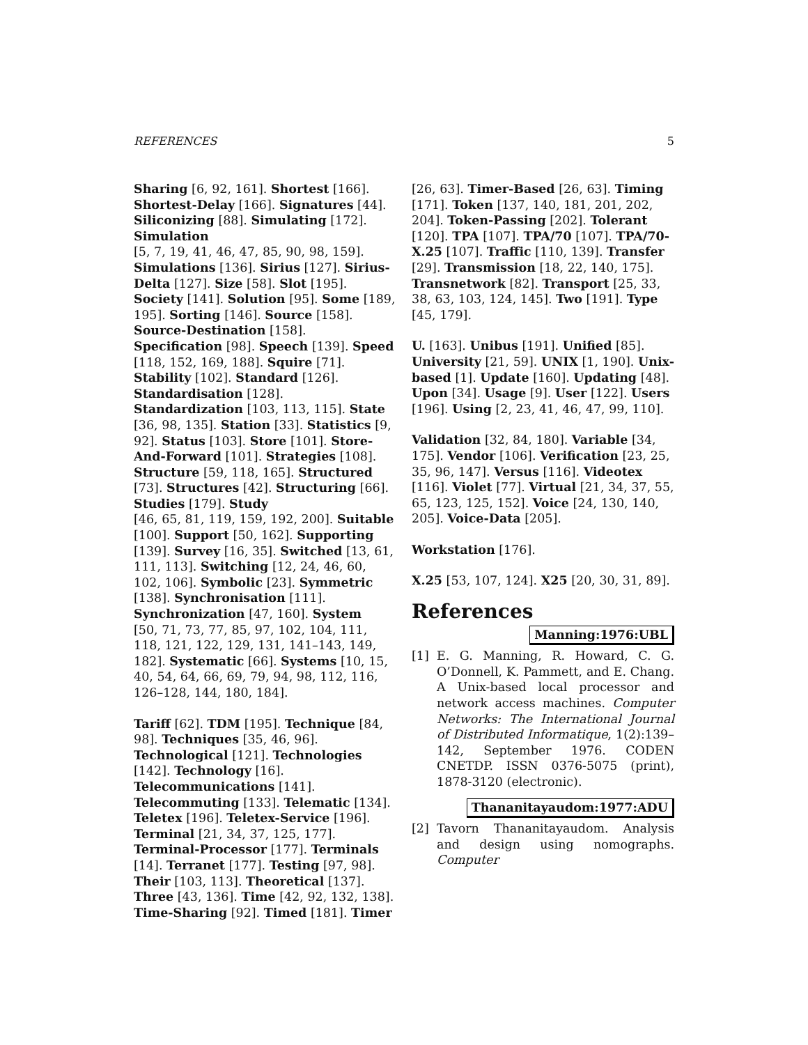REFERENCES 5
Sharing [6, 92, 161]. Shortest [166]. Shortest-Delay [166]. Signatures [44]. Siliconizing [88]. Simulating [172]. Simulation
[5, 7, 19, 41, 46, 47, 85, 90, 98, 159]. Simulations [136]. Sirius [127]. Sirius-Delta [127]. Size [58]. Slot [195]. Society [141]. Solution [95]. Some [189, 195]. Sorting [146]. Source [158]. Source-Destination [158]. Specification [98]. Speech [139]. Speed [118, 152, 169, 188]. Squire [71]. Stability [102]. Standard [126]. Standardisation [128]. Standardization [103, 113, 115]. State [36, 98, 135]. Station [33]. Statistics [9, 92]. Status [103]. Store [101]. Store-And-Forward [101]. Strategies [108]. Structure [59, 118, 165]. Structured [73]. Structures [42]. Structuring [66]. Studies [179]. Study
[46, 65, 81, 119, 159, 192, 200]. Suitable [100]. Support [50, 162]. Supporting [139]. Survey [16, 35]. Switched [13, 61, 111, 113]. Switching [12, 24, 46, 60, 102, 106]. Symbolic [23]. Symmetric [138]. Synchronisation [111]. Synchronization [47, 160]. System
[50, 71, 73, 77, 85, 97, 102, 104, 111, 118, 121, 122, 129, 131, 141–143, 149, 182]. Systematic [66]. Systems [10, 15, 40, 54, 64, 66, 69, 79, 94, 98, 112, 116, 126–128, 144, 180, 184].
Tariff [62]. TDM [195]. Technique [84, 98]. Techniques [35, 46, 96]. Technological [121]. Technologies [142]. Technology [16]. Telecommunications [141]. Telecommuting [133]. Telematic [134]. Teletex [196]. Teletex-Service [196]. Terminal [21, 34, 37, 125, 177]. Terminal-Processor [177]. Terminals [14]. Terranet [177]. Testing [97, 98]. Their [103, 113]. Theoretical [137]. Three [43, 136]. Time [42, 92, 132, 138]. Time-Sharing [92]. Timed [181]. Timer
[26, 63]. Timer-Based [26, 63]. Timing [171]. Token [137, 140, 181, 201, 202, 204]. Token-Passing [202]. Tolerant [120]. TPA [107]. TPA/70 [107]. TPA/70-X.25 [107]. Traffic [110, 139]. Transfer [29]. Transmission [18, 22, 140, 175]. Transnetwork [82]. Transport [25, 33, 38, 63, 103, 124, 145]. Two [191]. Type [45, 179].
U. [163]. Unibus [191]. Unified [85]. University [21, 59]. UNIX [1, 190]. Unix-based [1]. Update [160]. Updating [48]. Upon [34]. Usage [9]. User [122]. Users [196]. Using [2, 23, 41, 46, 47, 99, 110].
Validation [32, 84, 180]. Variable [34, 175]. Vendor [106]. Verification [23, 25, 35, 96, 147]. Versus [116]. Videotex [116]. Violet [77]. Virtual [21, 34, 37, 55, 65, 123, 125, 152]. Voice [24, 130, 140, 205]. Voice-Data [205].
Workstation [176].
X.25 [53, 107, 124]. X25 [20, 30, 31, 89].
References
Manning:1976:UBL
[1] E. G. Manning, R. Howard, C. G. O’Donnell, K. Pammett, and E. Chang. A Unix-based local processor and network access machines. Computer Networks: The International Journal of Distributed Informatique, 1(2):139–142, September 1976. CODEN CNETDP. ISSN 0376-5075 (print), 1878-3120 (electronic).
Thananitayaudom:1977:ADU
[2] Tavorn Thananitayaudom. Analysis and design using nomographs. Computer